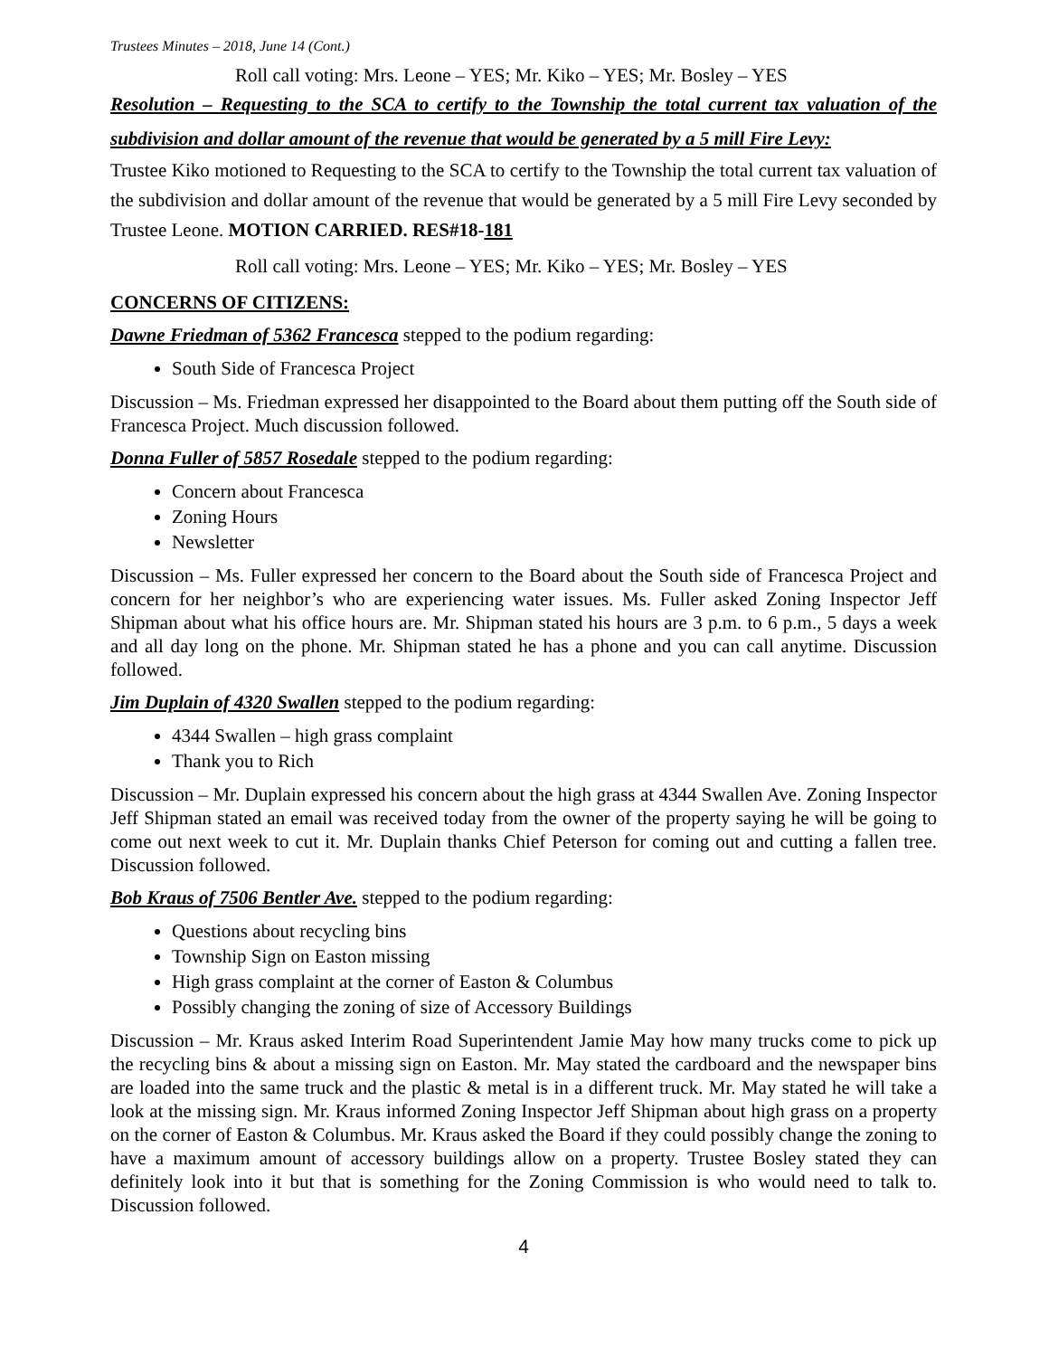Trustees Minutes – 2018, June 14 (Cont.)
Roll call voting: Mrs. Leone – YES; Mr. Kiko – YES; Mr. Bosley – YES
Resolution – Requesting to the SCA to certify to the Township the total current tax valuation of the subdivision and dollar amount of the revenue that would be generated by a 5 mill Fire Levy:
Trustee Kiko motioned to Requesting to the SCA to certify to the Township the total current tax valuation of the subdivision and dollar amount of the revenue that would be generated by a 5 mill Fire Levy seconded by Trustee Leone. MOTION CARRIED. RES#18-181
Roll call voting: Mrs. Leone – YES; Mr. Kiko – YES; Mr. Bosley – YES
CONCERNS OF CITIZENS:
Dawne Friedman of 5362 Francesca stepped to the podium regarding:
South Side of Francesca Project
Discussion – Ms. Friedman expressed her disappointed to the Board about them putting off the South side of Francesca Project. Much discussion followed.
Donna Fuller of 5857 Rosedale stepped to the podium regarding:
Concern about Francesca
Zoning Hours
Newsletter
Discussion – Ms. Fuller expressed her concern to the Board about the South side of Francesca Project and concern for her neighbor’s who are experiencing water issues. Ms. Fuller asked Zoning Inspector Jeff Shipman about what his office hours are. Mr. Shipman stated his hours are 3 p.m. to 6 p.m., 5 days a week and all day long on the phone. Mr. Shipman stated he has a phone and you can call anytime. Discussion followed.
Jim Duplain of 4320 Swallen stepped to the podium regarding:
4344 Swallen – high grass complaint
Thank you to Rich
Discussion – Mr. Duplain expressed his concern about the high grass at 4344 Swallen Ave. Zoning Inspector Jeff Shipman stated an email was received today from the owner of the property saying he will be going to come out next week to cut it. Mr. Duplain thanks Chief Peterson for coming out and cutting a fallen tree. Discussion followed.
Bob Kraus of 7506 Bentler Ave. stepped to the podium regarding:
Questions about recycling bins
Township Sign on Easton missing
High grass complaint at the corner of Easton & Columbus
Possibly changing the zoning of size of Accessory Buildings
Discussion – Mr. Kraus asked Interim Road Superintendent Jamie May how many trucks come to pick up the recycling bins & about a missing sign on Easton. Mr. May stated the cardboard and the newspaper bins are loaded into the same truck and the plastic & metal is in a different truck. Mr. May stated he will take a look at the missing sign. Mr. Kraus informed Zoning Inspector Jeff Shipman about high grass on a property on the corner of Easton & Columbus. Mr. Kraus asked the Board if they could possibly change the zoning to have a maximum amount of accessory buildings allow on a property. Trustee Bosley stated they can definitely look into it but that is something for the Zoning Commission is who would need to talk to. Discussion followed.
4